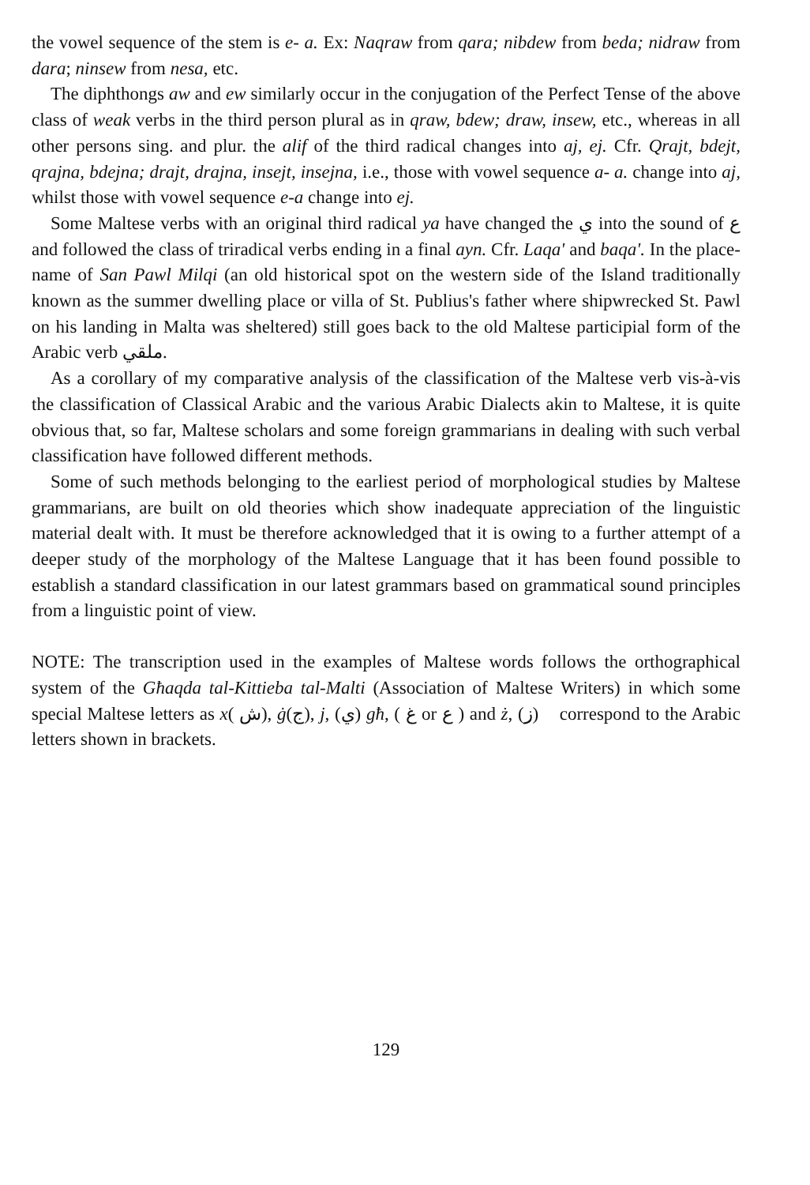the vowel sequence of the stem is e- a. Ex: Naqraw from qara; nibdew from beda; nidraw from dara; ninsew from nesa, etc.
The diphthongs aw and ew similarly occur in the conjugation of the Perfect Tense of the above class of weak verbs in the third person plural as in qraw, bdew; draw, insew, etc., whereas in all other persons sing. and plur. the alif of the third radical changes into aj, ej. Cfr. Qrajt, bdejt, qrajna, bdejna; drajt, drajna, insejt, insejna, i.e., those with vowel sequence a- a. change into aj, whilst those with vowel sequence e-a change into ej.
Some Maltese verbs with an original third radical ya have changed the ي into the sound of ع and followed the class of triradical verbs ending in a final ayn. Cfr. Laqa' and baqa'. In the place-name of San Pawl Milqi (an old historical spot on the western side of the Island traditionally known as the summer dwelling place or villa of St. Publius's father where shipwrecked St. Pawl on his landing in Malta was sheltered) still goes back to the old Maltese participial form of the Arabic verb ملقي.
As a corollary of my comparative analysis of the classification of the Maltese verb vis-à-vis the classification of Classical Arabic and the various Arabic Dialects akin to Maltese, it is quite obvious that, so far, Maltese scholars and some foreign grammarians in dealing with such verbal classification have followed different methods.
Some of such methods belonging to the earliest period of morphological studies by Maltese grammarians, are built on old theories which show inadequate appreciation of the linguistic material dealt with. It must be therefore acknowledged that it is owing to a further attempt of a deeper study of the morphology of the Maltese Language that it has been found possible to establish a standard classification in our latest grammars based on grammatical sound principles from a linguistic point of view.
NOTE: The transcription used in the examples of Maltese words follows the orthographical system of the Għaqda tal-Kittieba tal-Malti (Association of Maltese Writers) in which some special Maltese letters as x( ش), ġ(ج), j, (ي) għ, ( غ or ع ) and ż, (ز) correspond to the Arabic letters shown in brackets.
129